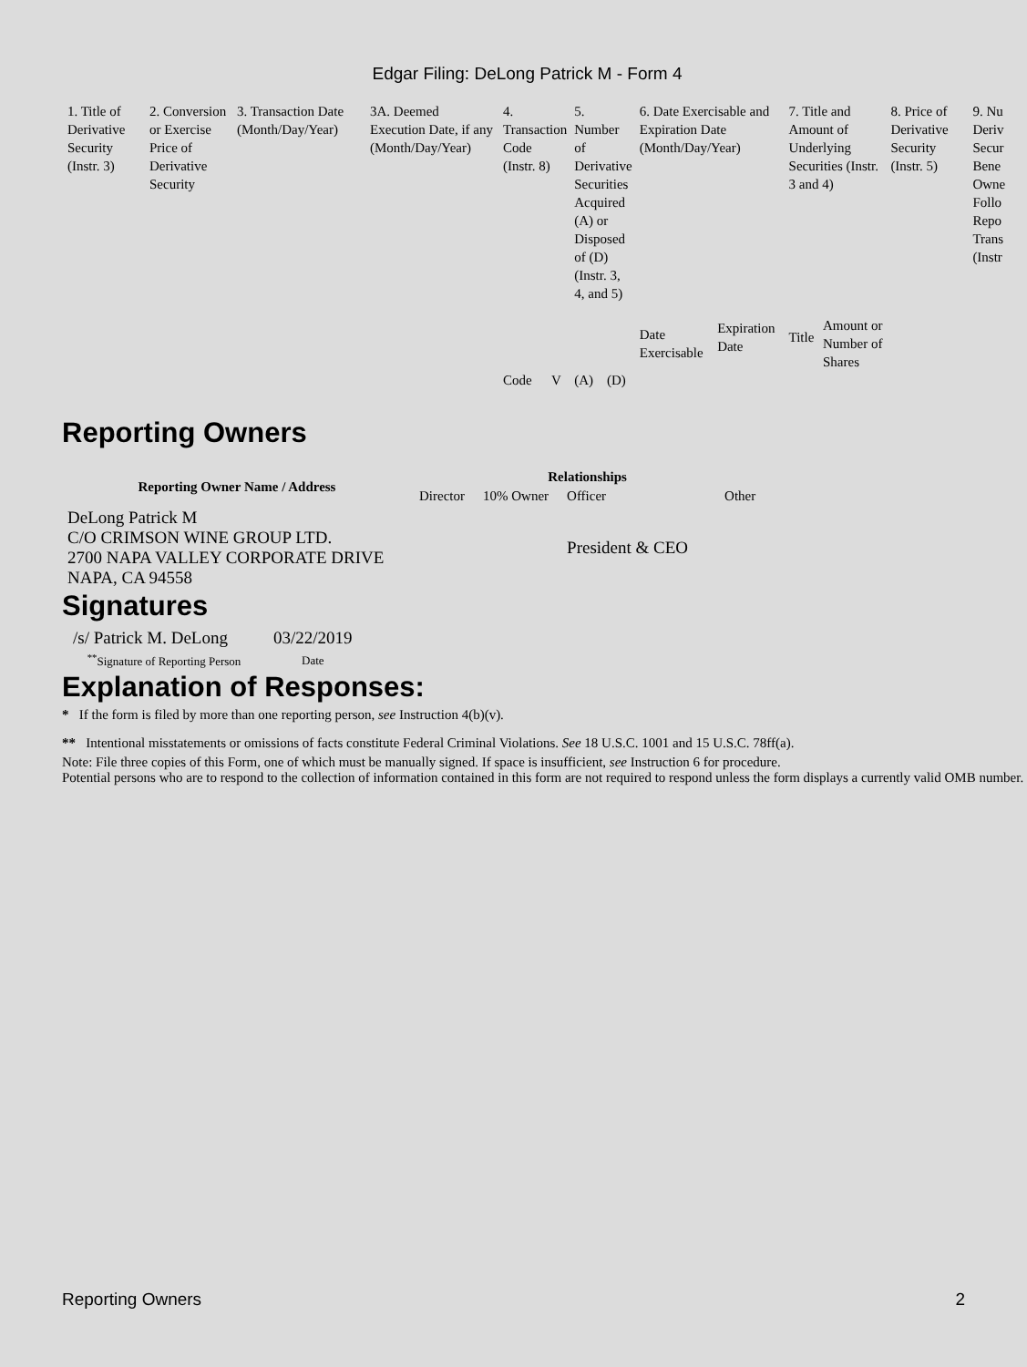Edgar Filing: DeLong Patrick M - Form 4
| 1. Title of Derivative Security (Instr. 3) | 2. Conversion or Exercise Price of Derivative Security | 3. Transaction Date (Month/Day/Year) | 3A. Deemed Execution Date, if any (Month/Day/Year) | 4. Transaction Code (Instr. 8) | | 5. Number of Derivative Securities Acquired (A) or Disposed of (D) (Instr. 3, 4, and 5) | | 6. Date Exercisable and Expiration Date (Month/Day/Year) | | 7. Title and Amount of Underlying Securities (Instr. 3 and 4) | | 8. Price of Derivative Security (Instr. 5) | 9. Nu Deriv Secur Bene Owne Follo Repo Trans (Instr |
| | | | | | | | | Date Exercisable | Expiration Date | Title | Amount or Number of Shares | | |
| | | | | Code | V | (A) | (D) | | | | | | |
Reporting Owners
| Reporting Owner Name / Address | Relationships | | | |
| --- | --- | --- | --- | --- |
| | Director | 10% Owner | Officer | Other |
| DeLong Patrick M C/O CRIMSON WINE GROUP LTD. 2700 NAPA VALLEY CORPORATE DRIVE NAPA, CA 94558 | | | President & CEO | |
Signatures
| /s/ Patrick M. DeLong | 03/22/2019 |
| <sup>**</sup> Signature of Reporting Person | Date |
Explanation of Responses:
* If the form is filed by more than one reporting person, see Instruction 4(b)(v).
** Intentional misstatements or omissions of facts constitute Federal Criminal Violations. See 18 U.S.C. 1001 and 15 U.S.C. 78ff(a).
Note: File three copies of this Form, one of which must be manually signed. If space is insufficient, see Instruction 6 for procedure.
Potential persons who are to respond to the collection of information contained in this form are not required to respond unless the form displays a currently valid OMB number.
Reporting Owners 2